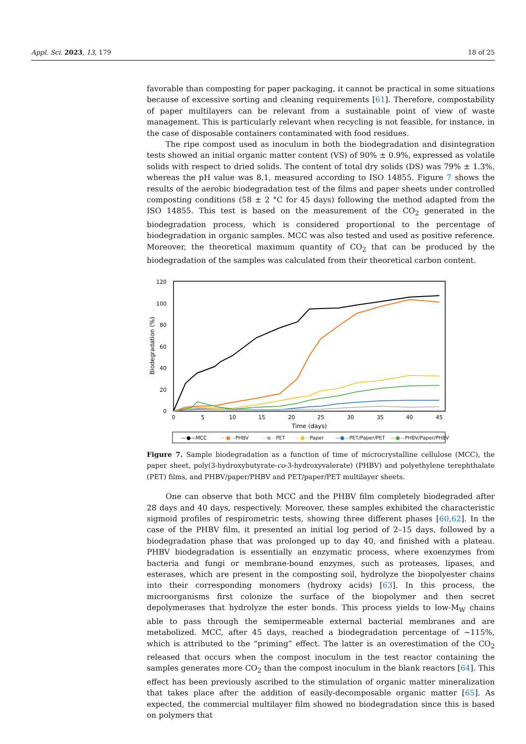Appl. Sci. 2023, 13, 179 18 of 25
favorable than composting for paper packaging, it cannot be practical in some situations because of excessive sorting and cleaning requirements [61]. Therefore, compostability of paper multilayers can be relevant from a sustainable point of view of waste management. This is particularly relevant when recycling is not feasible, for instance, in the case of disposable containers contaminated with food residues.
The ripe compost used as inoculum in both the biodegradation and disintegration tests showed an initial organic matter content (VS) of 90% ± 0.9%, expressed as volatile solids with respect to dried solids. The content of total dry solids (DS) was 79% ± 1.3%, whereas the pH value was 8.1, measured according to ISO 14855. Figure 7 shows the results of the aerobic biodegradation test of the films and paper sheets under controlled composting conditions (58 ± 2 °C for 45 days) following the method adapted from the ISO 14855. This test is based on the measurement of the CO<sub>2</sub> generated in the biodegradation process, which is considered proportional to the percentage of biodegradation in organic samples. MCC was also tested and used as positive reference. Moreover, the theoretical maximum quantity of CO<sub>2</sub> that can be produced by the biodegradation of the samples was calculated from their theoretical carbon content.
120
100
80
60
40
20
0
0
5
10
15
20
25
30
35
40
45
Time (days)
Biodegradation (%)
—●—MCC
—●—PHBV
—●—PET
—●—Paper
—●—PET/Paper/PET
—●—PHBV/Paper/PHBV
Figure 7. Sample biodegradation as a function of time of microcrystalline cellulose (MCC), the paper sheet, poly(3-hydroxybutyrate-co-3-hydroxyvalerate) (PHBV) and polyethylene terephthalate (PET) films, and PHBV/paper/PHBV and PET/paper/PET multilayer sheets.
One can observe that both MCC and the PHBV film completely biodegraded after 28 days and 40 days, respectively. Moreover, these samples exhibited the characteristic sigmoid profiles of respirometric tests, showing three different phases [60,62]. In the case of the PHBV film, it presented an initial log period of 2–15 days, followed by a biodegradation phase that was prolonged up to day 40, and finished with a plateau. PHBV biodegradation is essentially an enzymatic process, where exoenzymes from bacteria and fungi or membrane-bound enzymes, such as proteases, lipases, and esterases, which are present in the composting soil, hydrolyze the biopolyester chains into their corresponding monomers (hydroxy acids) [63]. In this process, the microorganisms first colonize the surface of the biopolymer and then secret depolymerases that hydrolyze the ester bonds. This process yields to low-M<sub>W</sub> chains able to pass through the semipermeable external bacterial membranes and are metabolized. MCC, after 45 days, reached a biodegradation percentage of ~115%, which is attributed to the “priming” effect. The latter is an overestimation of the CO<sub>2</sub> released that occurs when the compost inoculum in the test reactor containing the samples generates more CO<sub>2</sub> than the compost inoculum in the blank reactors [64]. This effect has been previously ascribed to the stimulation of organic matter mineralization that takes place after the addition of easily-decomposable organic matter [65]. As expected, the commercial multilayer film showed no biodegradation since this is based on polymers that